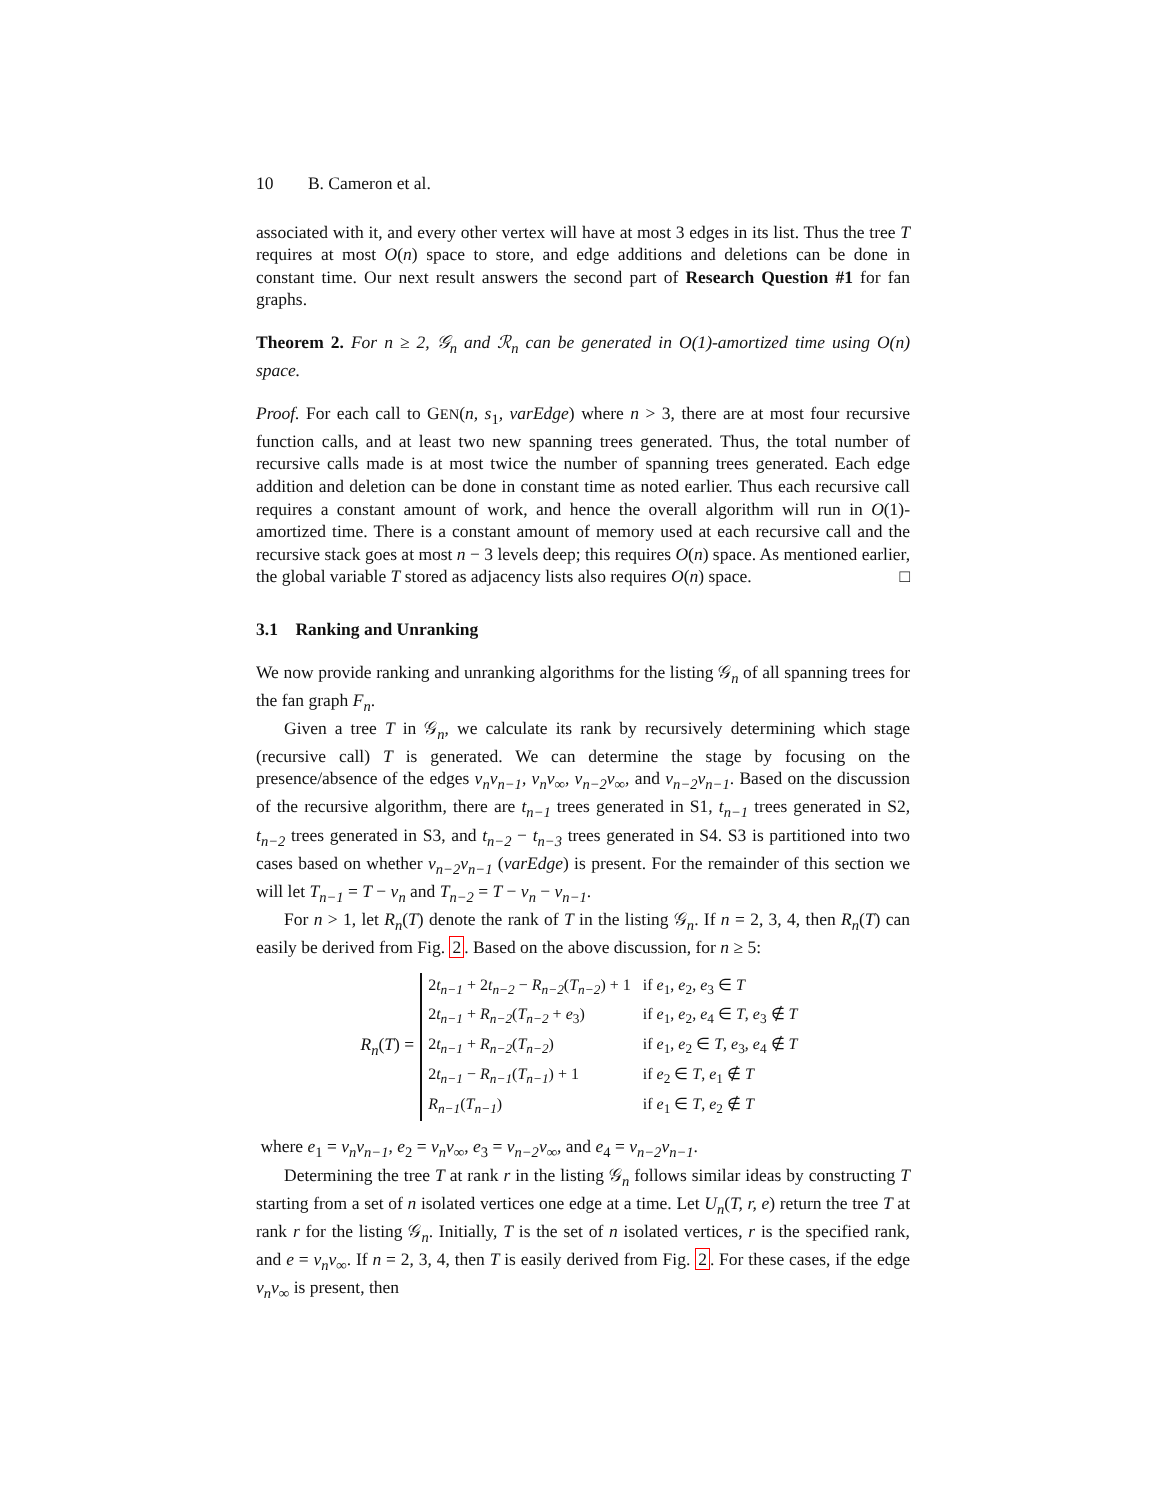10 B. Cameron et al.
associated with it, and every other vertex will have at most 3 edges in its list. Thus the tree T requires at most O(n) space to store, and edge additions and deletions can be done in constant time. Our next result answers the second part of Research Question #1 for fan graphs.
Theorem 2. For n ≥ 2, 𝒢<sub>n</sub> and ℛ<sub>n</sub> can be generated in O(1)-amortized time using O(n) space.
Proof. For each call to GEN(n, s<sub>1</sub>, varEdge) where n > 3, there are at most four recursive function calls, and at least two new spanning trees generated. Thus, the total number of recursive calls made is at most twice the number of spanning trees generated. Each edge addition and deletion can be done in constant time as noted earlier. Thus each recursive call requires a constant amount of work, and hence the overall algorithm will run in O(1)-amortized time. There is a constant amount of memory used at each recursive call and the recursive stack goes at most n − 3 levels deep; this requires O(n) space. As mentioned earlier, the global variable T stored as adjacency lists also requires O(n) space. □
3.1 Ranking and Unranking
We now provide ranking and unranking algorithms for the listing 𝒢<sub>n</sub> of all spanning trees for the fan graph F<sub>n</sub>.
Given a tree T in 𝒢<sub>n</sub>, we calculate its rank by recursively determining which stage (recursive call) T is generated. We can determine the stage by focusing on the presence/absence of the edges v<sub>n</sub>v<sub>n−1</sub>, v<sub>n</sub>v<sub>∞</sub>, v<sub>n−2</sub>v<sub>∞</sub>, and v<sub>n−2</sub>v<sub>n−1</sub>. Based on the discussion of the recursive algorithm, there are t<sub>n−1</sub> trees generated in S1, t<sub>n−1</sub> trees generated in S2, t<sub>n−2</sub> trees generated in S3, and t<sub>n−2</sub> − t<sub>n−3</sub> trees generated in S4. S3 is partitioned into two cases based on whether v<sub>n−2</sub>v<sub>n−1</sub> (varEdge) is present. For the remainder of this section we will let T<sub>n−1</sub> = T − v<sub>n</sub> and T<sub>n−2</sub> = T − v<sub>n</sub> − v<sub>n−1</sub>.
For n > 1, let R<sub>n</sub>(T) denote the rank of T in the listing 𝒢<sub>n</sub>. If n = 2, 3, 4, then R<sub>n</sub>(T) can easily be derived from Fig. 2. Based on the above discussion, for n ≥ 5:
R<sub>n</sub>(T) =
| 2 t<sub>n−1</sub> + 2 t<sub>n−2</sub> − R<sub>n−2</sub> ( T<sub>n−2</sub> ) + 1 | if e<sub>1</sub>, e<sub>2</sub>, e<sub>3</sub> ∈ T |
| 2 t<sub>n−1</sub> + R<sub>n−2</sub> ( T<sub>n−2</sub> + e<sub>3</sub>) | if e<sub>1</sub>, e<sub>2</sub>, e<sub>4</sub> ∈ T , e<sub>3</sub> ∉ T |
| 2 t<sub>n−1</sub> + R<sub>n−2</sub> ( T<sub>n−2</sub> ) | if e<sub>1</sub>, e<sub>2</sub> ∈ T , e<sub>3</sub>, e<sub>4</sub> ∉ T |
| 2 t<sub>n−1</sub> − R<sub>n−1</sub> ( T<sub>n−1</sub> ) + 1 | if e<sub>2</sub> ∈ T , e<sub>1</sub> ∉ T |
| R<sub>n−1</sub> ( T<sub>n−1</sub> ) | if e<sub>1</sub> ∈ T , e<sub>2</sub> ∉ T |
where e<sub>1</sub> = v<sub>n</sub>v<sub>n−1</sub>, e<sub>2</sub> = v<sub>n</sub>v<sub>∞</sub>, e<sub>3</sub> = v<sub>n−2</sub>v<sub>∞</sub>, and e<sub>4</sub> = v<sub>n−2</sub>v<sub>n−1</sub>.
Determining the tree T at rank r in the listing 𝒢<sub>n</sub> follows similar ideas by constructing T starting from a set of n isolated vertices one edge at a time. Let U<sub>n</sub>(T, r, e) return the tree T at rank r for the listing 𝒢<sub>n</sub>. Initially, T is the set of n isolated vertices, r is the specified rank, and e = v<sub>n</sub>v<sub>∞</sub>. If n = 2, 3, 4, then T is easily derived from Fig. 2. For these cases, if the edge v<sub>n</sub>v<sub>∞</sub> is present, then